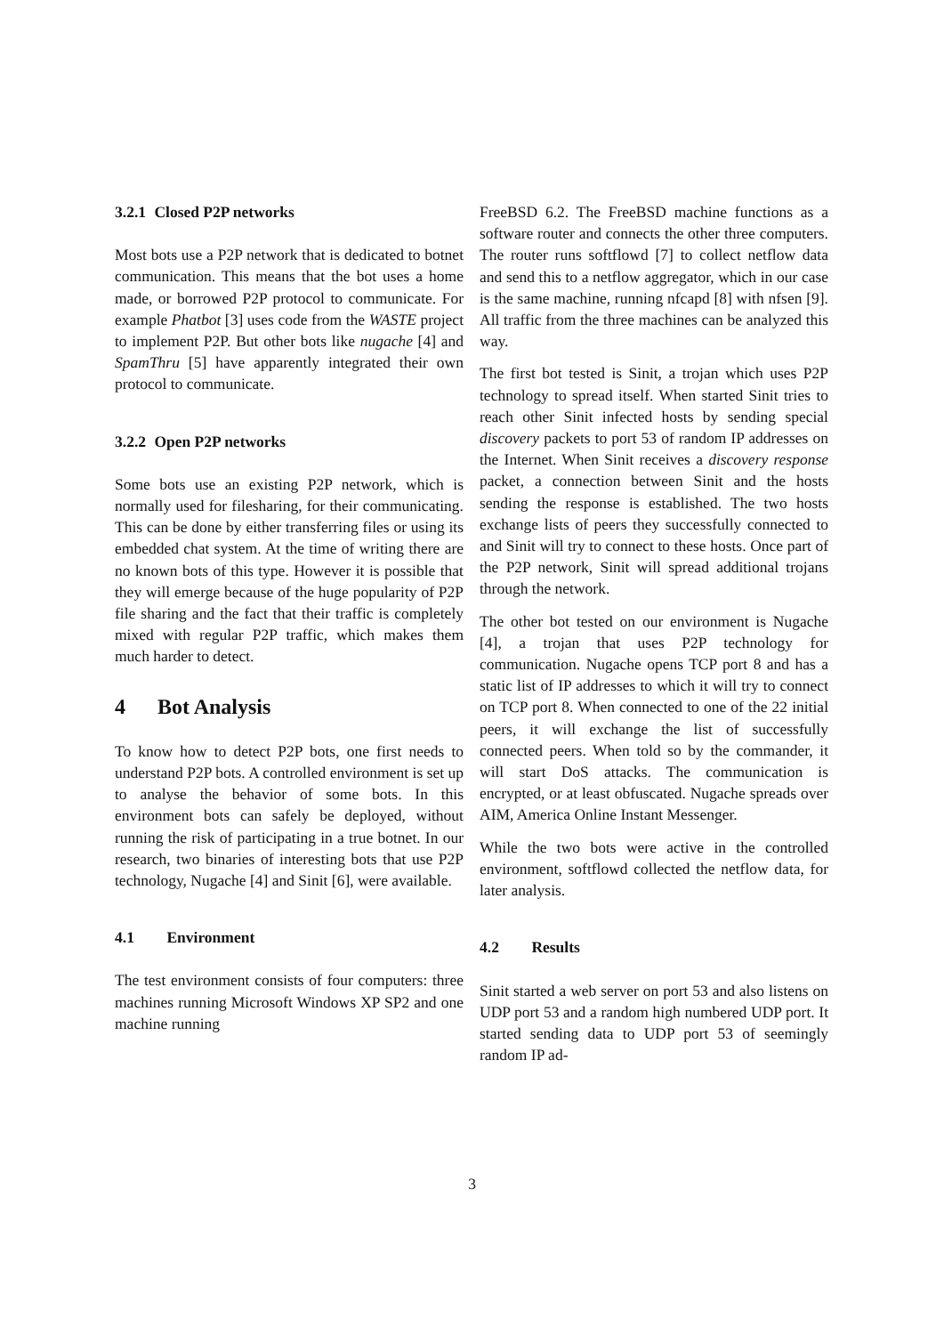3.2.1 Closed P2P networks
Most bots use a P2P network that is dedicated to botnet communication. This means that the bot uses a home made, or borrowed P2P protocol to communicate. For example Phatbot [3] uses code from the WASTE project to implement P2P. But other bots like nugache [4] and SpamThru [5] have apparently integrated their own protocol to communicate.
3.2.2 Open P2P networks
Some bots use an existing P2P network, which is normally used for filesharing, for their communicating. This can be done by either transferring files or using its embedded chat system. At the time of writing there are no known bots of this type. However it is possible that they will emerge because of the huge popularity of P2P file sharing and the fact that their traffic is completely mixed with regular P2P traffic, which makes them much harder to detect.
4 Bot Analysis
To know how to detect P2P bots, one first needs to understand P2P bots. A controlled environment is set up to analyse the behavior of some bots. In this environment bots can safely be deployed, without running the risk of participating in a true botnet. In our research, two binaries of interesting bots that use P2P technology, Nugache [4] and Sinit [6], were available.
4.1 Environment
The test environment consists of four computers: three machines running Microsoft Windows XP SP2 and one machine running
FreeBSD 6.2. The FreeBSD machine functions as a software router and connects the other three computers. The router runs softflowd [7] to collect netflow data and send this to a netflow aggregator, which in our case is the same machine, running nfcapd [8] with nfsen [9]. All traffic from the three machines can be analyzed this way.
The first bot tested is Sinit, a trojan which uses P2P technology to spread itself. When started Sinit tries to reach other Sinit infected hosts by sending special discovery packets to port 53 of random IP addresses on the Internet. When Sinit receives a discovery response packet, a connection between Sinit and the hosts sending the response is established. The two hosts exchange lists of peers they successfully connected to and Sinit will try to connect to these hosts. Once part of the P2P network, Sinit will spread additional trojans through the network.
The other bot tested on our environment is Nugache [4], a trojan that uses P2P technology for communication. Nugache opens TCP port 8 and has a static list of IP addresses to which it will try to connect on TCP port 8. When connected to one of the 22 initial peers, it will exchange the list of successfully connected peers. When told so by the commander, it will start DoS attacks. The communication is encrypted, or at least obfuscated. Nugache spreads over AIM, America Online Instant Messenger.
While the two bots were active in the controlled environment, softflowd collected the netflow data, for later analysis.
4.2 Results
Sinit started a web server on port 53 and also listens on UDP port 53 and a random high numbered UDP port. It started sending data to UDP port 53 of seemingly random IP ad-
3